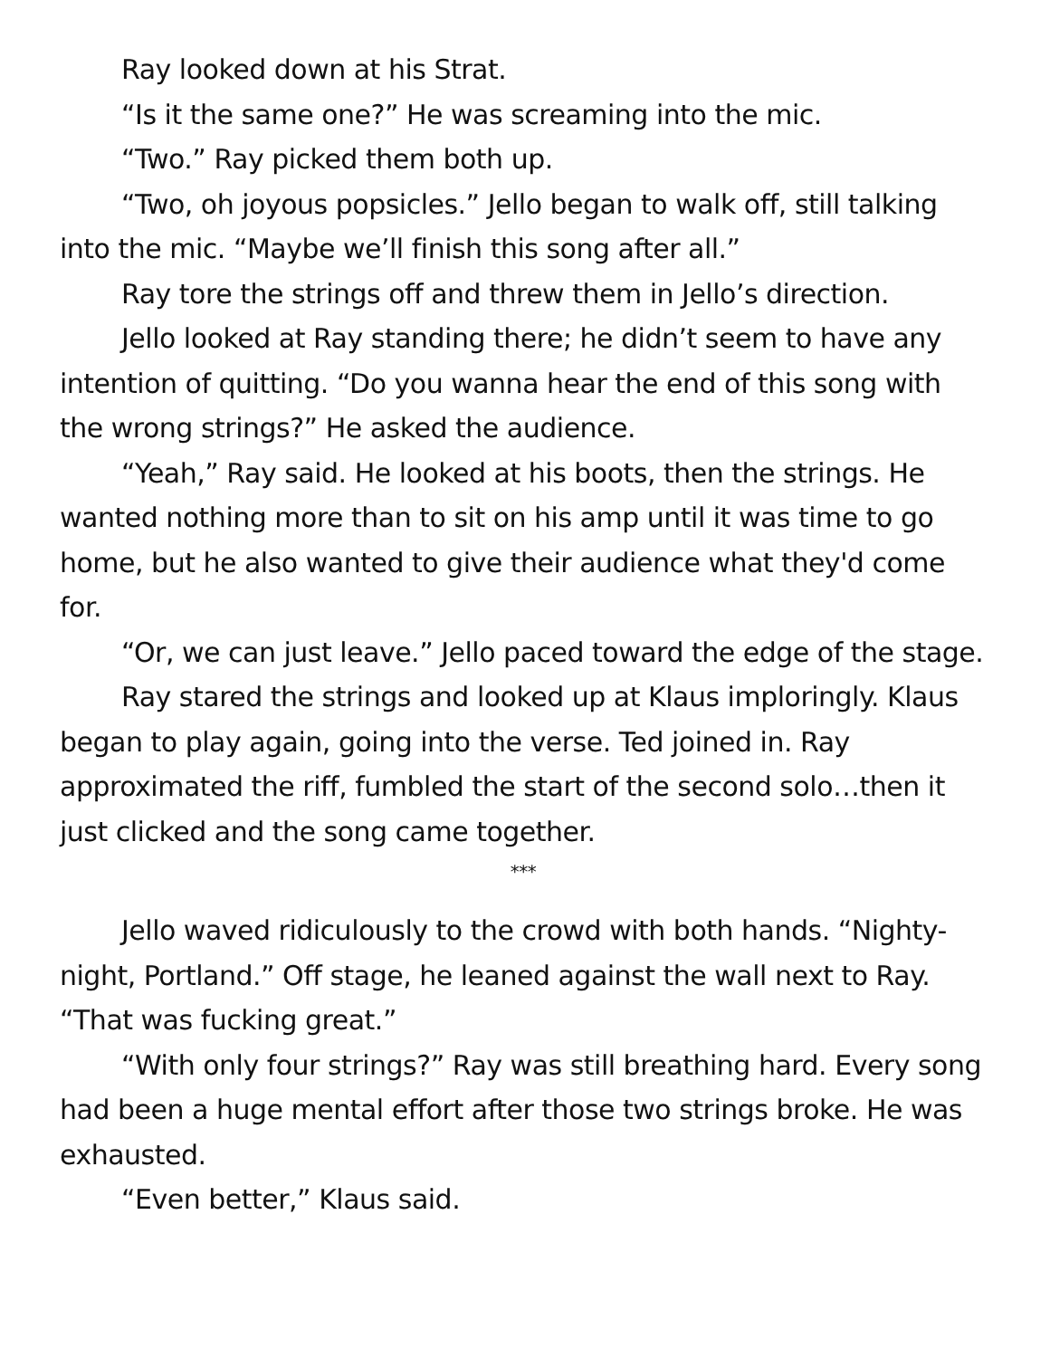Ray looked down at his Strat.
“Is it the same one?” He was screaming into the mic.
“Two.” Ray picked them both up.
“Two, oh joyous popsicles.” Jello began to walk off, still talking into the mic. “Maybe we’ll finish this song after all.”
Ray tore the strings off and threw them in Jello’s direction.
Jello looked at Ray standing there; he didn’t seem to have any intention of quitting. “Do you wanna hear the end of this song with the wrong strings?” He asked the audience.
“Yeah,” Ray said. He looked at his boots, then the strings. He wanted nothing more than to sit on his amp until it was time to go home, but he also wanted to give their audience what they'd come for.
“Or, we can just leave.” Jello paced toward the edge of the stage.
Ray stared the strings and looked up at Klaus imploringly. Klaus began to play again, going into the verse. Ted joined in. Ray approximated the riff, fumbled the start of the second solo…then it just clicked and the song came together.
***
Jello waved ridiculously to the crowd with both hands. “Nighty-night, Portland.” Off stage, he leaned against the wall next to Ray. “That was fucking great.”
“With only four strings?” Ray was still breathing hard. Every song had been a huge mental effort after those two strings broke. He was exhausted.
“Even better,” Klaus said.